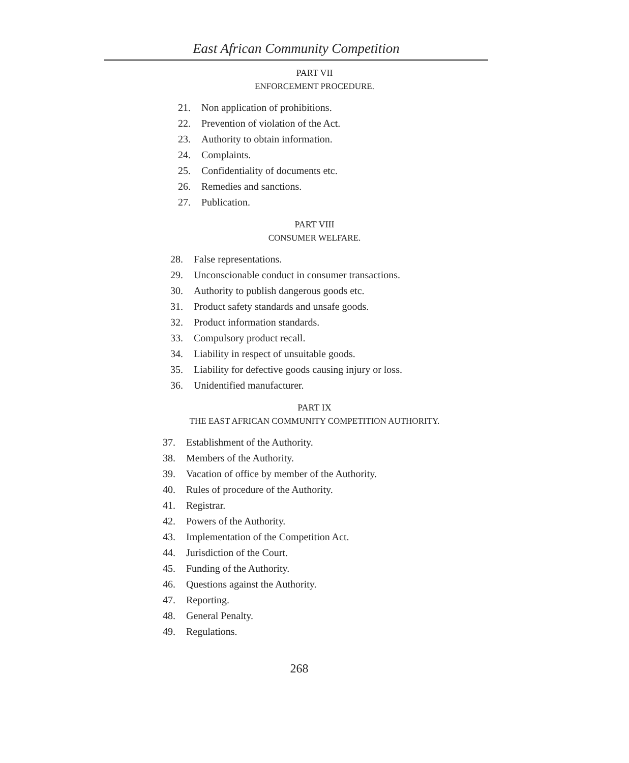East African Community Competition
PART VII
ENFORCEMENT PROCEDURE.
21. Non application of prohibitions.
22. Prevention of violation of the Act.
23. Authority to obtain information.
24. Complaints.
25. Confidentiality of documents etc.
26. Remedies and sanctions.
27. Publication.
PART VIII
CONSUMER WELFARE.
28. False representations.
29. Unconscionable conduct in consumer transactions.
30. Authority to publish dangerous goods etc.
31. Product safety standards and unsafe goods.
32. Product information standards.
33. Compulsory product recall.
34. Liability in respect of unsuitable goods.
35. Liability for defective goods causing injury or loss.
36. Unidentified manufacturer.
PART IX
THE EAST AFRICAN COMMUNITY COMPETITION AUTHORITY.
37. Establishment of the Authority.
38. Members of the Authority.
39. Vacation of office by member of the Authority.
40. Rules of procedure of the Authority.
41. Registrar.
42. Powers of the Authority.
43. Implementation of the Competition Act.
44. Jurisdiction of the Court.
45. Funding of the Authority.
46. Questions against the Authority.
47. Reporting.
48. General Penalty.
49. Regulations.
268